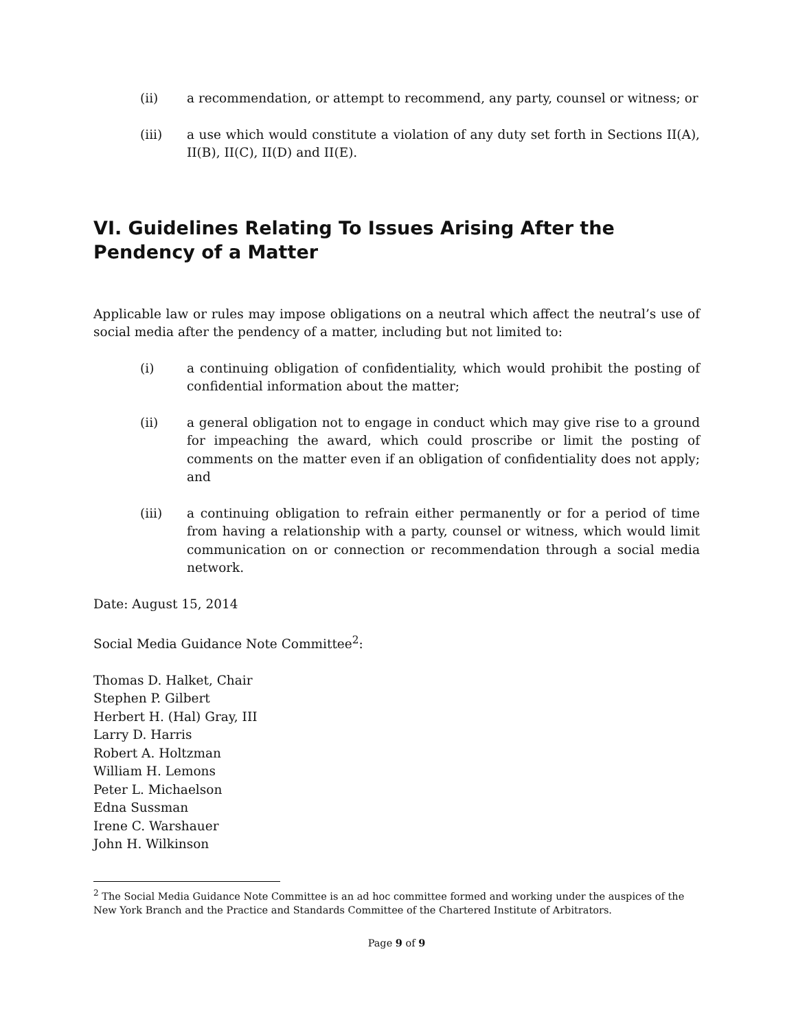(ii) a recommendation, or attempt to recommend, any party, counsel or witness; or
(iii) a use which would constitute a violation of any duty set forth in Sections II(A), II(B), II(C), II(D) and II(E).
VI. Guidelines Relating To Issues Arising After the Pendency of a Matter
Applicable law or rules may impose obligations on a neutral which affect the neutral’s use of social media after the pendency of a matter, including but not limited to:
(i) a continuing obligation of confidentiality, which would prohibit the posting of confidential information about the matter;
(ii) a general obligation not to engage in conduct which may give rise to a ground for impeaching the award, which could proscribe or limit the posting of comments on the matter even if an obligation of confidentiality does not apply; and
(iii) a continuing obligation to refrain either permanently or for a period of time from having a relationship with a party, counsel or witness, which would limit communication on or connection or recommendation through a social media network.
Date: August 15, 2014
Social Media Guidance Note Committee<sup>2</sup>:
Thomas D. Halket, Chair
Stephen P. Gilbert
Herbert H. (Hal) Gray, III
Larry D. Harris
Robert A. Holtzman
William H. Lemons
Peter L. Michaelson
Edna Sussman
Irene C. Warshauer
John H. Wilkinson
<sup>2</sup> The Social Media Guidance Note Committee is an ad hoc committee formed and working under the auspices of the New York Branch and the Practice and Standards Committee of the Chartered Institute of Arbitrators.
Page 9 of 9